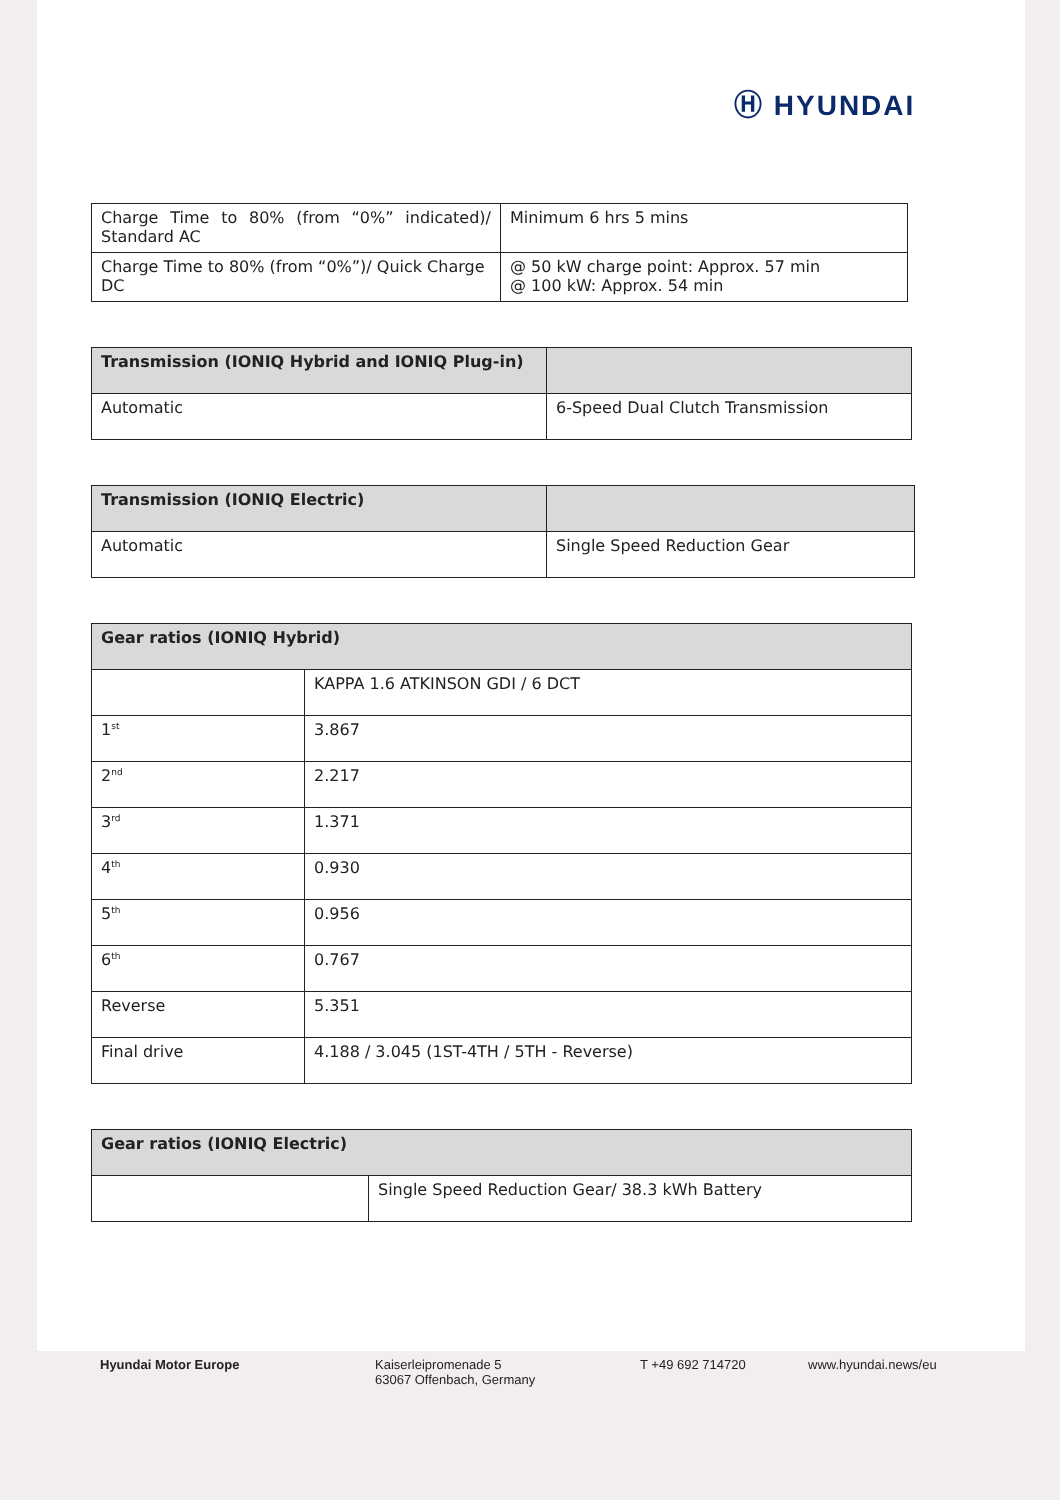Ⓗ HYUNDAI
| Charge Time to 80% (from “0%” indicated)/ Standard AC | Minimum 6 hrs 5 mins |
| Charge Time to 80% (from “0%”)/ Quick Charge DC | @ 50 kW charge point: Approx. 57 min @ 100 kW: Approx. 54 min |
| Transmission (IONIQ Hybrid and IONIQ Plug-in) | |
| --- | --- |
| Automatic | 6-Speed Dual Clutch Transmission |
| Transmission (IONIQ Electric) | |
| --- | --- |
| Automatic | Single Speed Reduction Gear |
| Gear ratios (IONIQ Hybrid) | |
| --- | --- |
| | KAPPA 1.6 ATKINSON GDI / 6 DCT |
| 1<sup>st</sup> | 3.867 |
| 2<sup>nd</sup> | 2.217 |
| 3<sup>rd</sup> | 1.371 |
| 4<sup>th</sup> | 0.930 |
| 5<sup>th</sup> | 0.956 |
| 6<sup>th</sup> | 0.767 |
| Reverse | 5.351 |
| Final drive | 4.188 / 3.045 (1ST-4TH / 5TH - Reverse) |
| Gear ratios (IONIQ Electric) | |
| --- | --- |
| | Single Speed Reduction Gear/ 38.3 kWh Battery |
Hyundai Motor Europe Kaiserleipromenade 5
63067 Offenbach, Germany
T +49 692 714720 www.hyundai.news/eu